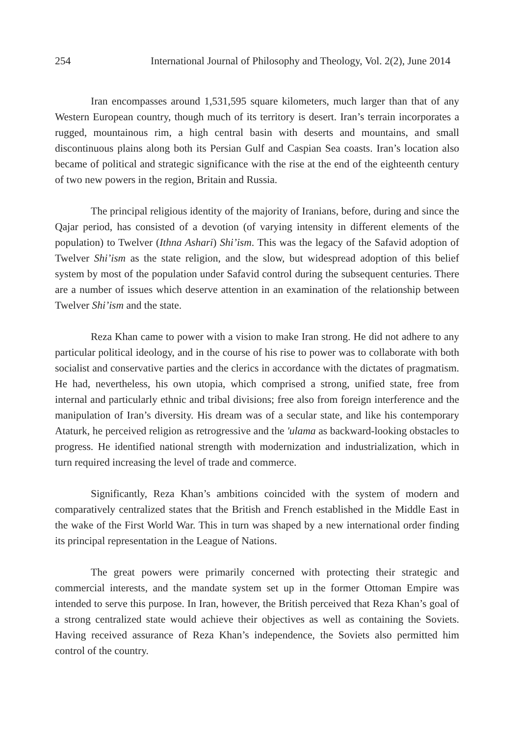254 International Journal of Philosophy and Theology, Vol. 2(2), June 2014
Iran encompasses around 1,531,595 square kilometers, much larger than that of any Western European country, though much of its territory is desert. Iran’s terrain incorporates a rugged, mountainous rim, a high central basin with deserts and mountains, and small discontinuous plains along both its Persian Gulf and Caspian Sea coasts. Iran’s location also became of political and strategic significance with the rise at the end of the eighteenth century of two new powers in the region, Britain and Russia.
The principal religious identity of the majority of Iranians, before, during and since the Qajar period, has consisted of a devotion (of varying intensity in different elements of the population) to Twelver (Ithna Ashari) Shi’ism. This was the legacy of the Safavid adoption of Twelver Shi’ism as the state religion, and the slow, but widespread adoption of this belief system by most of the population under Safavid control during the subsequent centuries. There are a number of issues which deserve attention in an examination of the relationship between Twelver Shi’ism and the state.
Reza Khan came to power with a vision to make Iran strong. He did not adhere to any particular political ideology, and in the course of his rise to power was to collaborate with both socialist and conservative parties and the clerics in accordance with the dictates of pragmatism. He had, nevertheless, his own utopia, which comprised a strong, unified state, free from internal and particularly ethnic and tribal divisions; free also from foreign interference and the manipulation of Iran’s diversity. His dream was of a secular state, and like his contemporary Ataturk, he perceived religion as retrogressive and the 'ulama as backward-looking obstacles to progress. He identified national strength with modernization and industrialization, which in turn required increasing the level of trade and commerce.
Significantly, Reza Khan’s ambitions coincided with the system of modern and comparatively centralized states that the British and French established in the Middle East in the wake of the First World War. This in turn was shaped by a new international order finding its principal representation in the League of Nations.
The great powers were primarily concerned with protecting their strategic and commercial interests, and the mandate system set up in the former Ottoman Empire was intended to serve this purpose. In Iran, however, the British perceived that Reza Khan’s goal of a strong centralized state would achieve their objectives as well as containing the Soviets. Having received assurance of Reza Khan’s independence, the Soviets also permitted him control of the country.